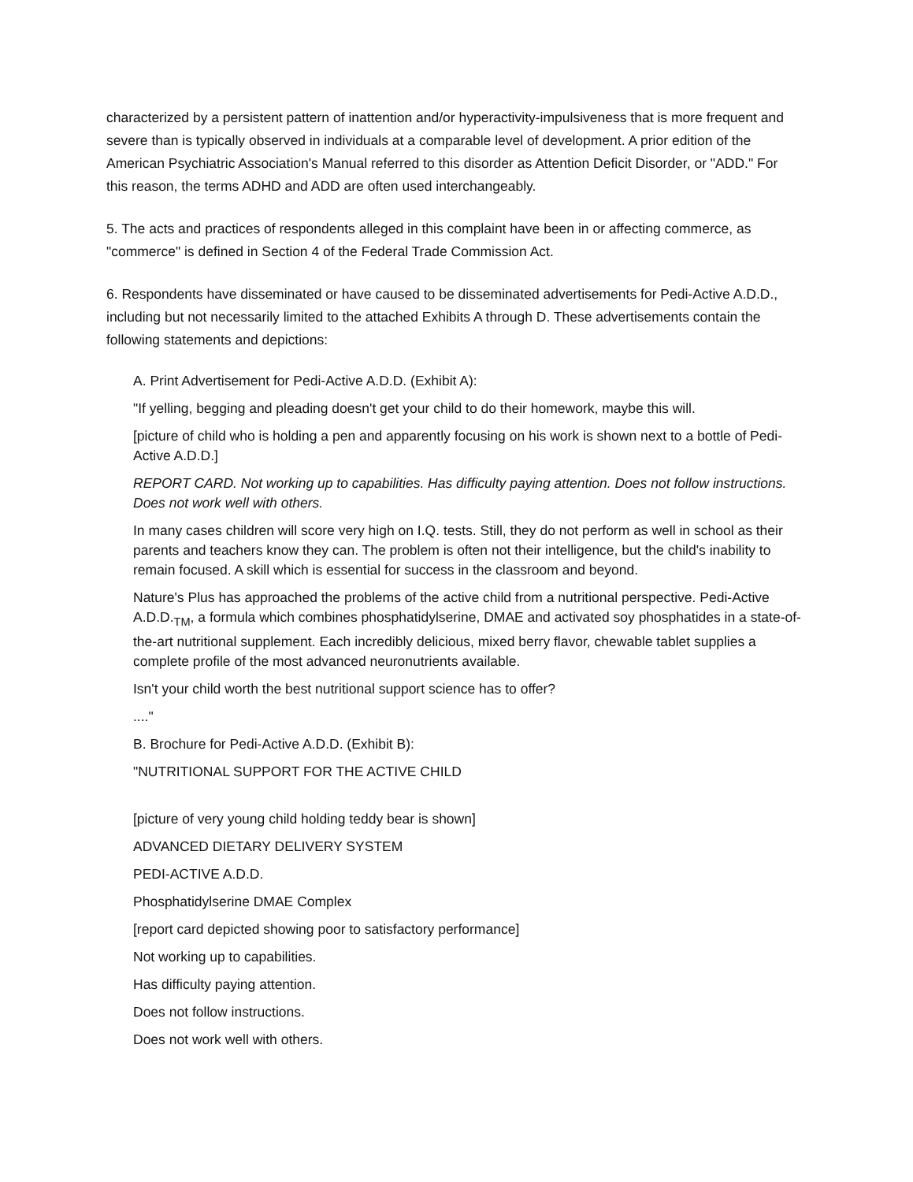characterized by a persistent pattern of inattention and/or hyperactivity-impulsiveness that is more frequent and severe than is typically observed in individuals at a comparable level of development. A prior edition of the American Psychiatric Association's Manual referred to this disorder as Attention Deficit Disorder, or "ADD." For this reason, the terms ADHD and ADD are often used interchangeably.
5. The acts and practices of respondents alleged in this complaint have been in or affecting commerce, as "commerce" is defined in Section 4 of the Federal Trade Commission Act.
6. Respondents have disseminated or have caused to be disseminated advertisements for Pedi-Active A.D.D., including but not necessarily limited to the attached Exhibits A through D. These advertisements contain the following statements and depictions:
A. Print Advertisement for Pedi-Active A.D.D. (Exhibit A):
"If yelling, begging and pleading doesn't get your child to do their homework, maybe this will.
[picture of child who is holding a pen and apparently focusing on his work is shown next to a bottle of Pedi-Active A.D.D.]
REPORT CARD. Not working up to capabilities. Has difficulty paying attention. Does not follow instructions. Does not work well with others.
In many cases children will score very high on I.Q. tests. Still, they do not perform as well in school as their parents and teachers know they can. The problem is often not their intelligence, but the child's inability to remain focused. A skill which is essential for success in the classroom and beyond.
Nature's Plus has approached the problems of the active child from a nutritional perspective. Pedi-Active A.D.D.<sub>TM</sub>, a formula which combines phosphatidylserine, DMAE and activated soy phosphatides in a state-of-the-art nutritional supplement. Each incredibly delicious, mixed berry flavor, chewable tablet supplies a complete profile of the most advanced neuronutrients available.
Isn't your child worth the best nutritional support science has to offer?
...."
B. Brochure for Pedi-Active A.D.D. (Exhibit B):
"NUTRITIONAL SUPPORT FOR THE ACTIVE CHILD
[picture of very young child holding teddy bear is shown]
ADVANCED DIETARY DELIVERY SYSTEM
PEDI-ACTIVE A.D.D.
Phosphatidylserine DMAE Complex
[report card depicted showing poor to satisfactory performance]
Not working up to capabilities.
Has difficulty paying attention.
Does not follow instructions.
Does not work well with others.